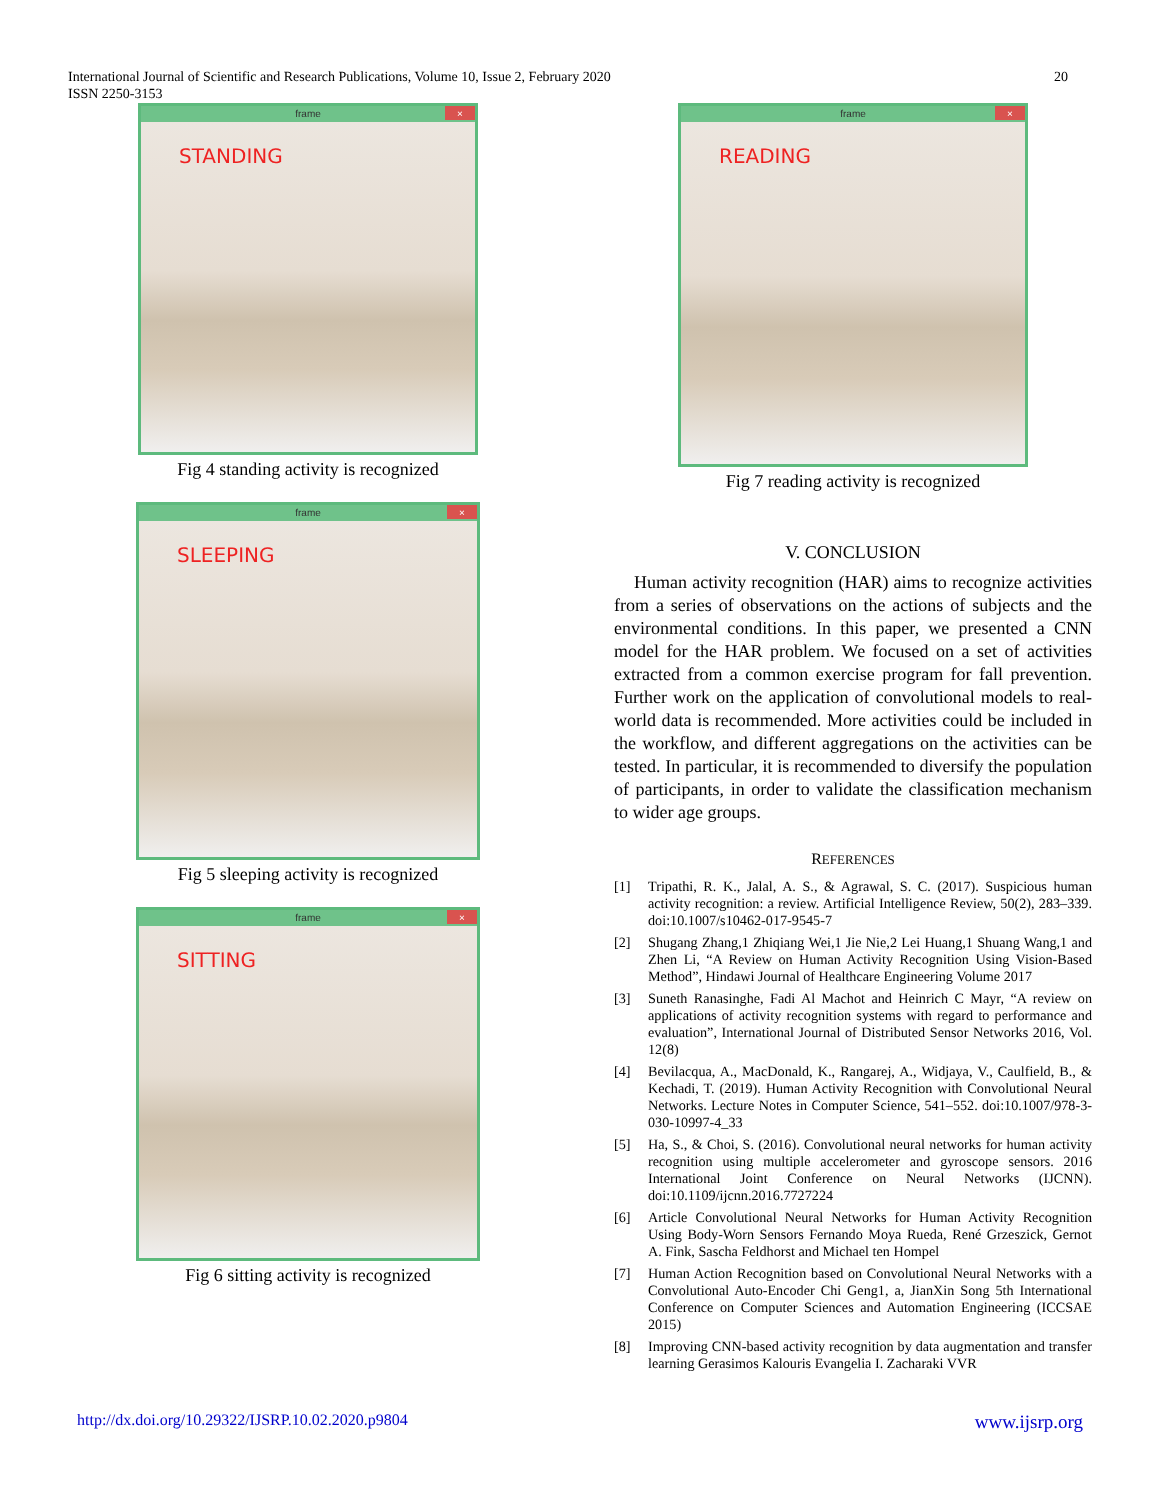International Journal of Scientific and Research Publications, Volume 10, Issue 2, February 2020
ISSN 2250-3153
20
frame ×
STANDING
Fig 4 standing activity is recognized
frame ×
SLEEPING
Fig 5 sleeping activity is recognized
frame ×
SITTING
Fig 6 sitting activity is recognized
frame ×
READING
Fig 7 reading activity is recognized
V. CONCLUSION
Human activity recognition (HAR) aims to recognize activities from a series of observations on the actions of subjects and the environmental conditions. In this paper, we presented a CNN model for the HAR problem. We focused on a set of activities extracted from a common exercise program for fall prevention. Further work on the application of convolutional models to real-world data is recommended. More activities could be included in the workflow, and different aggregations on the activities can be tested. In particular, it is recommended to diversify the population of participants, in order to validate the classification mechanism to wider age groups.
REFERENCES
[1] Tripathi, R. K., Jalal, A. S., & Agrawal, S. C. (2017). Suspicious human activity recognition: a review. Artificial Intelligence Review, 50(2), 283–339. doi:10.1007/s10462-017-9545-7
[2] Shugang Zhang,1 Zhiqiang Wei,1 Jie Nie,2 Lei Huang,1 Shuang Wang,1 and Zhen Li, “A Review on Human Activity Recognition Using Vision-Based Method”, Hindawi Journal of Healthcare Engineering Volume 2017
[3] Suneth Ranasinghe, Fadi Al Machot and Heinrich C Mayr, “A review on applications of activity recognition systems with regard to performance and evaluation”, International Journal of Distributed Sensor Networks 2016, Vol. 12(8)
[4] Bevilacqua, A., MacDonald, K., Rangarej, A., Widjaya, V., Caulfield, B., & Kechadi, T. (2019). Human Activity Recognition with Convolutional Neural Networks. Lecture Notes in Computer Science, 541–552. doi:10.1007/978-3-030-10997-4_33
[5] Ha, S., & Choi, S. (2016). Convolutional neural networks for human activity recognition using multiple accelerometer and gyroscope sensors. 2016 International Joint Conference on Neural Networks (IJCNN). doi:10.1109/ijcnn.2016.7727224
[6] Article Convolutional Neural Networks for Human Activity Recognition Using Body-Worn Sensors Fernando Moya Rueda, René Grzeszick, Gernot A. Fink, Sascha Feldhorst and Michael ten Hompel
[7] Human Action Recognition based on Convolutional Neural Networks with a Convolutional Auto-Encoder Chi Geng1, a, JianXin Song 5th International Conference on Computer Sciences and Automation Engineering (ICCSAE 2015)
[8] Improving CNN-based activity recognition by data augmentation and transfer learning Gerasimos Kalouris Evangelia I. Zacharaki VVR
http://dx.doi.org/10.29322/IJSRP.10.02.2020.p9804 www.ijsrp.org